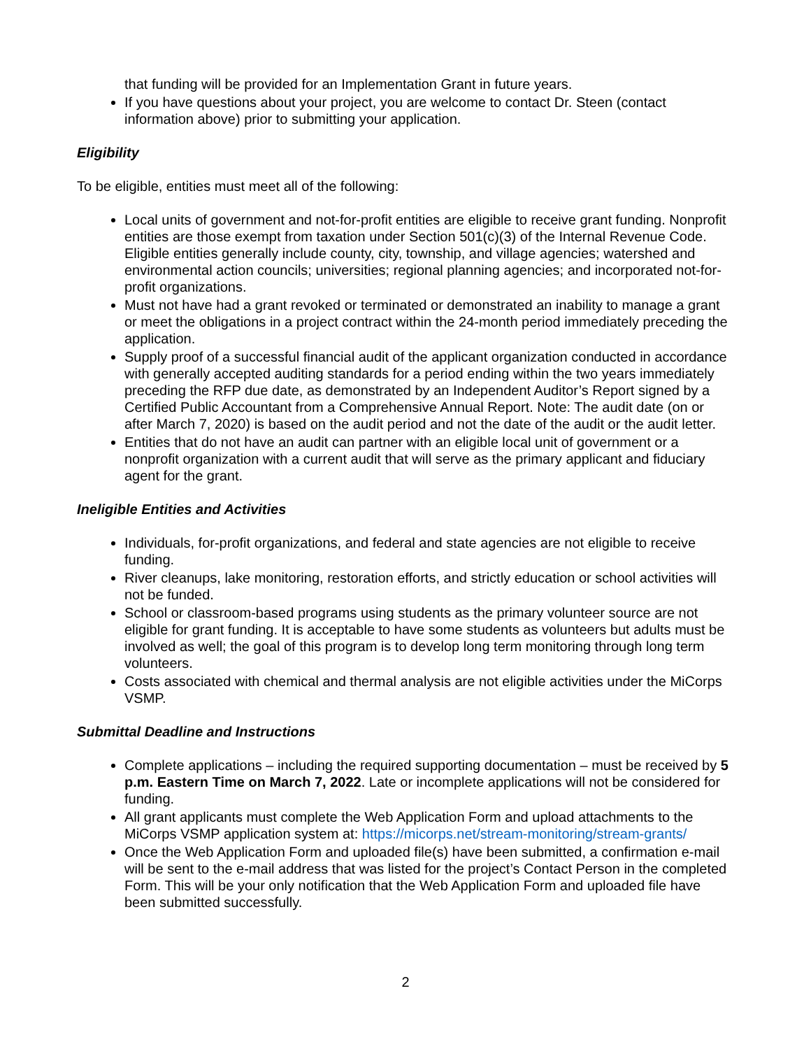that funding will be provided for an Implementation Grant in future years.
If you have questions about your project, you are welcome to contact Dr. Steen (contact information above) prior to submitting your application.
Eligibility
To be eligible, entities must meet all of the following:
Local units of government and not-for-profit entities are eligible to receive grant funding. Nonprofit entities are those exempt from taxation under Section 501(c)(3) of the Internal Revenue Code. Eligible entities generally include county, city, township, and village agencies; watershed and environmental action councils; universities; regional planning agencies; and incorporated not-for-profit organizations.
Must not have had a grant revoked or terminated or demonstrated an inability to manage a grant or meet the obligations in a project contract within the 24-month period immediately preceding the application.
Supply proof of a successful financial audit of the applicant organization conducted in accordance with generally accepted auditing standards for a period ending within the two years immediately preceding the RFP due date, as demonstrated by an Independent Auditor’s Report signed by a Certified Public Accountant from a Comprehensive Annual Report. Note: The audit date (on or after March 7, 2020) is based on the audit period and not the date of the audit or the audit letter.
Entities that do not have an audit can partner with an eligible local unit of government or a nonprofit organization with a current audit that will serve as the primary applicant and fiduciary agent for the grant.
Ineligible Entities and Activities
Individuals, for-profit organizations, and federal and state agencies are not eligible to receive funding.
River cleanups, lake monitoring, restoration efforts, and strictly education or school activities will not be funded.
School or classroom-based programs using students as the primary volunteer source are not eligible for grant funding. It is acceptable to have some students as volunteers but adults must be involved as well; the goal of this program is to develop long term monitoring through long term volunteers.
Costs associated with chemical and thermal analysis are not eligible activities under the MiCorps VSMP.
Submittal Deadline and Instructions
Complete applications – including the required supporting documentation – must be received by 5 p.m. Eastern Time on March 7, 2022. Late or incomplete applications will not be considered for funding.
All grant applicants must complete the Web Application Form and upload attachments to the MiCorps VSMP application system at: https://micorps.net/stream-monitoring/stream-grants/
Once the Web Application Form and uploaded file(s) have been submitted, a confirmation e-mail will be sent to the e-mail address that was listed for the project’s Contact Person in the completed Form. This will be your only notification that the Web Application Form and uploaded file have been submitted successfully.
2